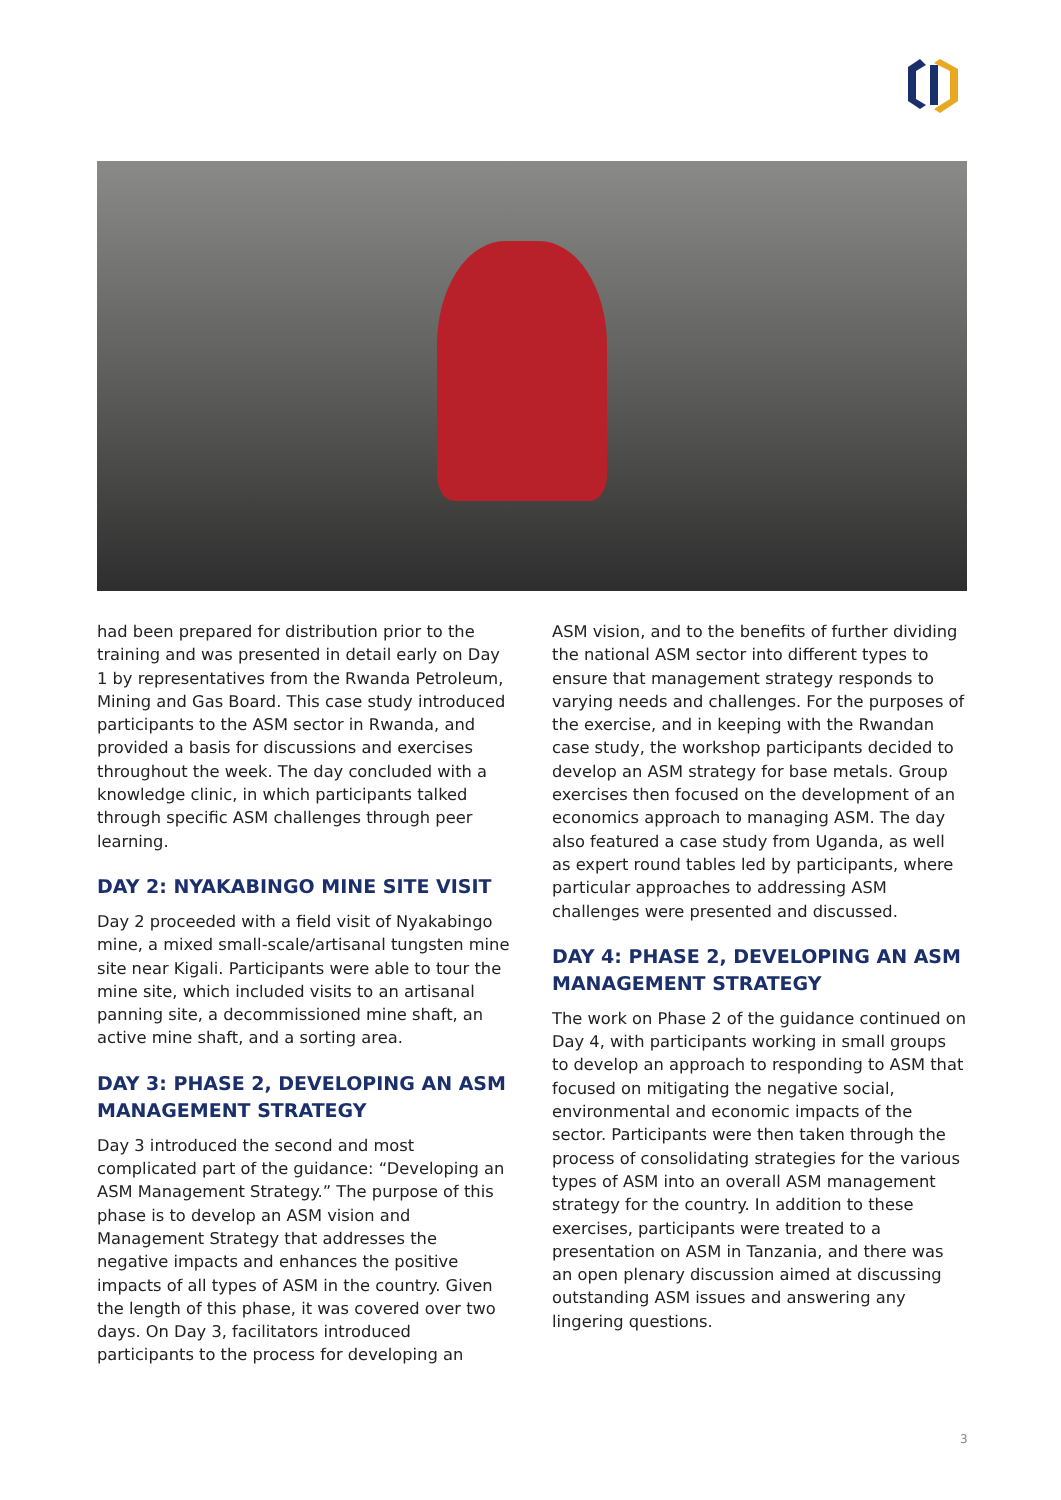had been prepared for distribution prior to the training and was presented in detail early on Day 1 by representatives from the Rwanda Petroleum, Mining and Gas Board. This case study introduced participants to the ASM sector in Rwanda, and provided a basis for discussions and exercises throughout the week. The day concluded with a knowledge clinic, in which participants talked through specific ASM challenges through peer learning.
DAY 2: NYAKABINGO MINE SITE VISIT
Day 2 proceeded with a field visit of Nyakabingo mine, a mixed small-scale/artisanal tungsten mine site near Kigali. Participants were able to tour the mine site, which included visits to an artisanal panning site, a decommissioned mine shaft, an active mine shaft, and a sorting area.
DAY 3: PHASE 2, DEVELOPING AN ASM MANAGEMENT STRATEGY
Day 3 introduced the second and most complicated part of the guidance: “Developing an ASM Management Strategy.” The purpose of this phase is to develop an ASM vision and Management Strategy that addresses the negative impacts and enhances the positive impacts of all types of ASM in the country. Given the length of this phase, it was covered over two days. On Day 3, facilitators introduced participants to the process for developing an
ASM vision, and to the benefits of further dividing the national ASM sector into different types to ensure that management strategy responds to varying needs and challenges. For the purposes of the exercise, and in keeping with the Rwandan case study, the workshop participants decided to develop an ASM strategy for base metals. Group exercises then focused on the development of an economics approach to managing ASM. The day also featured a case study from Uganda, as well as expert round tables led by participants, where particular approaches to addressing ASM challenges were presented and discussed.
DAY 4: PHASE 2, DEVELOPING AN ASM MANAGEMENT STRATEGY
The work on Phase 2 of the guidance continued on Day 4, with participants working in small groups to develop an approach to responding to ASM that focused on mitigating the negative social, environmental and economic impacts of the sector. Participants were then taken through the process of consolidating strategies for the various types of ASM into an overall ASM management strategy for the country. In addition to these exercises, participants were treated to a presentation on ASM in Tanzania, and there was an open plenary discussion aimed at discussing outstanding ASM issues and answering any lingering questions.
3